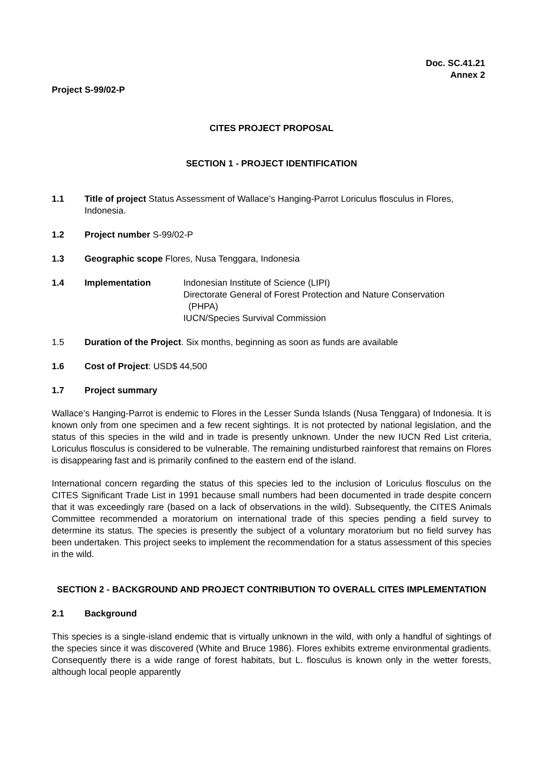Doc. SC.41.21
Annex 2
Project S-99/02-P
CITES PROJECT PROPOSAL
SECTION 1 - PROJECT IDENTIFICATION
1.1 Title of project Status Assessment of Wallace’s Hanging-Parrot Loriculus flosculus in Flores, Indonesia.
1.2 Project number S-99/02-P
1.3 Geographic scope Flores, Nusa Tenggara, Indonesia
1.4 Implementation Indonesian Institute of Science (LIPI)
Directorate General of Forest Protection and Nature Conservation
(PHPA)
IUCN/Species Survival Commission
1.5 Duration of the Project. Six months, beginning as soon as funds are available
1.6 Cost of Project: USD$ 44,500
1.7 Project summary
Wallace’s Hanging-Parrot is endemic to Flores in the Lesser Sunda Islands (Nusa Tenggara) of Indonesia. It is known only from one specimen and a few recent sightings. It is not protected by national legislation, and the status of this species in the wild and in trade is presently unknown. Under the new IUCN Red List criteria, Loriculus flosculus is considered to be vulnerable. The remaining undisturbed rainforest that remains on Flores is disappearing fast and is primarily confined to the eastern end of the island.
International concern regarding the status of this species led to the inclusion of Loriculus flosculus on the CITES Significant Trade List in 1991 because small numbers had been documented in trade despite concern that it was exceedingly rare (based on a lack of observations in the wild). Subsequently, the CITES Animals Committee recommended a moratorium on international trade of this species pending a field survey to determine its status. The species is presently the subject of a voluntary moratorium but no field survey has been undertaken. This project seeks to implement the recommendation for a status assessment of this species in the wild.
SECTION 2 - BACKGROUND AND PROJECT CONTRIBUTION TO OVERALL CITES IMPLEMENTATION
2.1 Background
This species is a single-island endemic that is virtually unknown in the wild, with only a handful of sightings of the species since it was discovered (White and Bruce 1986). Flores exhibits extreme environmental gradients. Consequently there is a wide range of forest habitats, but L. flosculus is known only in the wetter forests, although local people apparently